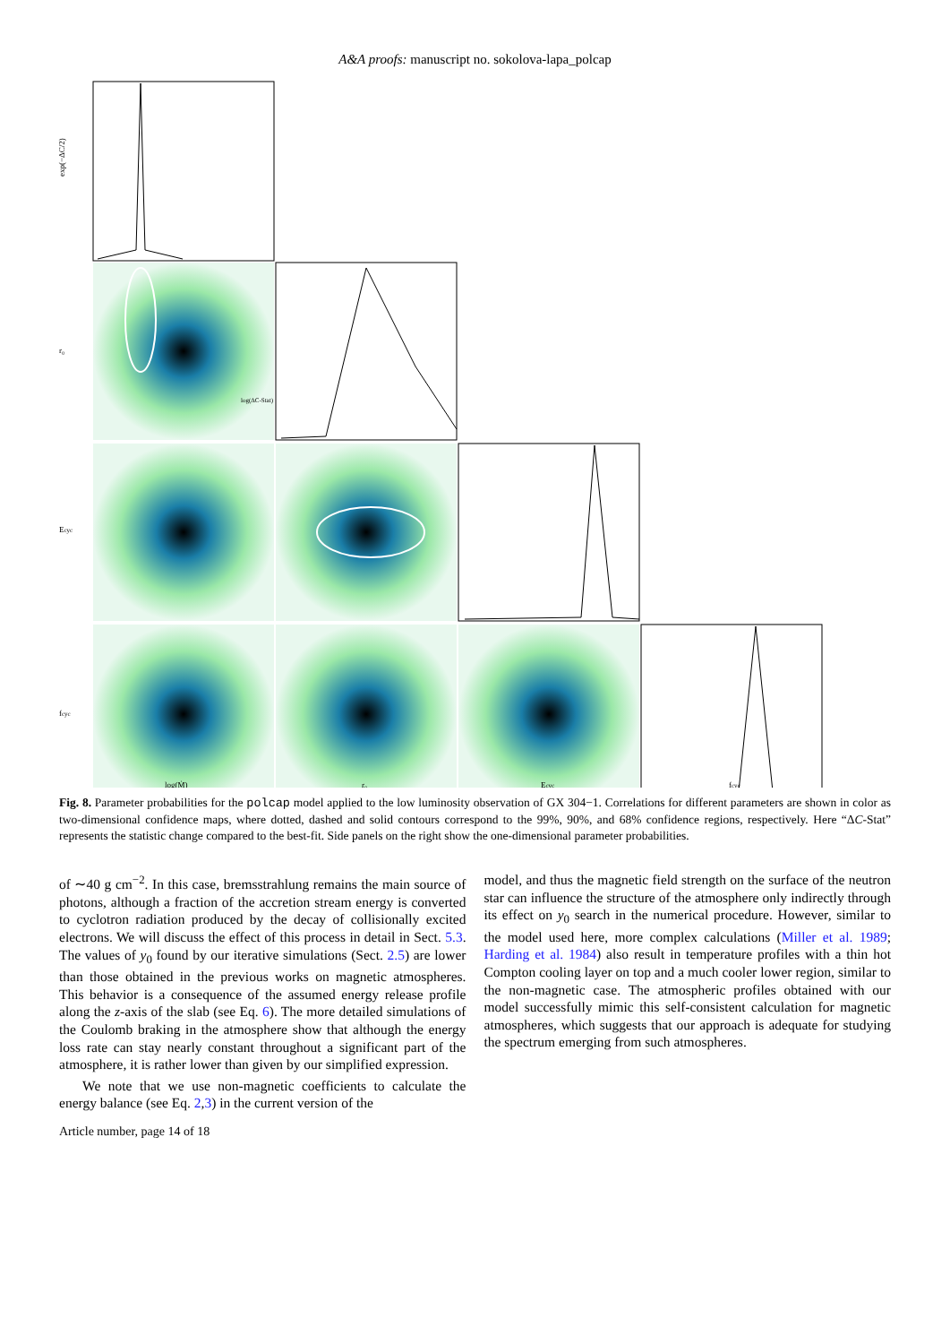A&A proofs: manuscript no. sokolova-lapa_polcap
exp(−ΔC/2)
r₀
Ecyc
fcyc
log(Ṁ)
r₀
Ecyc
fcyc
log(ΔC-Stat)
Fig. 8. Parameter probabilities for the polcap model applied to the low luminosity observation of GX 304−1. Correlations for different parameters are shown in color as two-dimensional confidence maps, where dotted, dashed and solid contours correspond to the 99%, 90%, and 68% confidence regions, respectively. Here “ΔC-Stat” represents the statistic change compared to the best-fit. Side panels on the right show the one-dimensional parameter probabilities.
of ∼40 g cm<sup>−2</sup>. In this case, bremsstrahlung remains the main source of photons, although a fraction of the accretion stream energy is converted to cyclotron radiation produced by the decay of collisionally excited electrons. We will discuss the effect of this process in detail in Sect. 5.3. The values of y<sub>0</sub> found by our iterative simulations (Sect. 2.5) are lower than those obtained in the previous works on magnetic atmospheres. This behavior is a consequence of the assumed energy release profile along the z-axis of the slab (see Eq. 6). The more detailed simulations of the Coulomb braking in the atmosphere show that although the energy loss rate can stay nearly constant throughout a significant part of the atmosphere, it is rather lower than given by our simplified expression.
We note that we use non-magnetic coefficients to calculate the energy balance (see Eq. 2,3) in the current version of the
model, and thus the magnetic field strength on the surface of the neutron star can influence the structure of the atmosphere only indirectly through its effect on y<sub>0</sub> search in the numerical procedure. However, similar to the model used here, more complex calculations (Miller et al. 1989; Harding et al. 1984) also result in temperature profiles with a thin hot Compton cooling layer on top and a much cooler lower region, similar to the non-magnetic case. The atmospheric profiles obtained with our model successfully mimic this self-consistent calculation for magnetic atmospheres, which suggests that our approach is adequate for studying the spectrum emerging from such atmospheres.
Article number, page 14 of 18